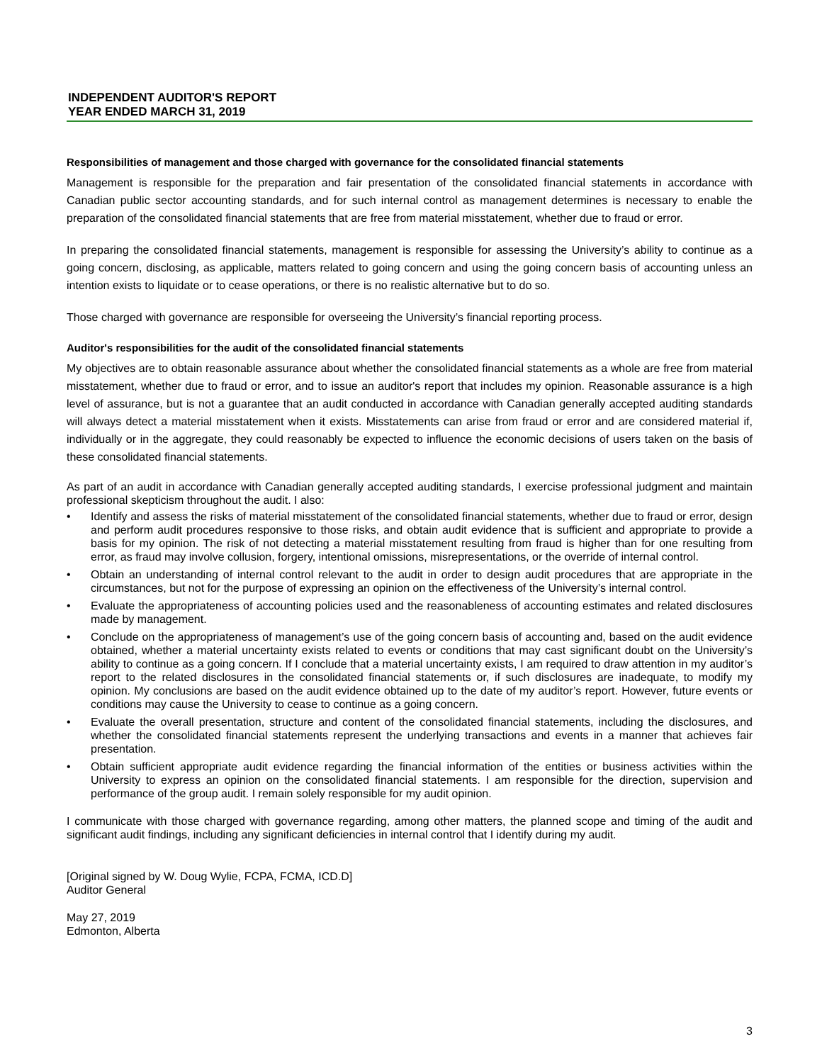INDEPENDENT AUDITOR'S REPORT
YEAR ENDED MARCH 31, 2019
Responsibilities of management and those charged with governance for the consolidated financial statements
Management is responsible for the preparation and fair presentation of the consolidated financial statements in accordance with Canadian public sector accounting standards, and for such internal control as management determines is necessary to enable the preparation of the consolidated financial statements that are free from material misstatement, whether due to fraud or error.
In preparing the consolidated financial statements, management is responsible for assessing the University’s ability to continue as a going concern, disclosing, as applicable, matters related to going concern and using the going concern basis of accounting unless an intention exists to liquidate or to cease operations, or there is no realistic alternative but to do so.
Those charged with governance are responsible for overseeing the University’s financial reporting process.
Auditor's responsibilities for the audit of the consolidated financial statements
My objectives are to obtain reasonable assurance about whether the consolidated financial statements as a whole are free from material misstatement, whether due to fraud or error, and to issue an auditor's report that includes my opinion. Reasonable assurance is a high level of assurance, but is not a guarantee that an audit conducted in accordance with Canadian generally accepted auditing standards will always detect a material misstatement when it exists. Misstatements can arise from fraud or error and are considered material if, individually or in the aggregate, they could reasonably be expected to influence the economic decisions of users taken on the basis of these consolidated financial statements.
As part of an audit in accordance with Canadian generally accepted auditing standards, I exercise professional judgment and maintain professional skepticism throughout the audit. I also:
• Identify and assess the risks of material misstatement of the consolidated financial statements, whether due to fraud or error, design and perform audit procedures responsive to those risks, and obtain audit evidence that is sufficient and appropriate to provide a basis for my opinion. The risk of not detecting a material misstatement resulting from fraud is higher than for one resulting from error, as fraud may involve collusion, forgery, intentional omissions, misrepresentations, or the override of internal control.
• Obtain an understanding of internal control relevant to the audit in order to design audit procedures that are appropriate in the circumstances, but not for the purpose of expressing an opinion on the effectiveness of the University’s internal control.
• Evaluate the appropriateness of accounting policies used and the reasonableness of accounting estimates and related disclosures made by management.
• Conclude on the appropriateness of management’s use of the going concern basis of accounting and, based on the audit evidence obtained, whether a material uncertainty exists related to events or conditions that may cast significant doubt on the University’s ability to continue as a going concern. If I conclude that a material uncertainty exists, I am required to draw attention in my auditor’s report to the related disclosures in the consolidated financial statements or, if such disclosures are inadequate, to modify my opinion. My conclusions are based on the audit evidence obtained up to the date of my auditor’s report. However, future events or conditions may cause the University to cease to continue as a going concern.
• Evaluate the overall presentation, structure and content of the consolidated financial statements, including the disclosures, and whether the consolidated financial statements represent the underlying transactions and events in a manner that achieves fair presentation.
• Obtain sufficient appropriate audit evidence regarding the financial information of the entities or business activities within the University to express an opinion on the consolidated financial statements. I am responsible for the direction, supervision and performance of the group audit. I remain solely responsible for my audit opinion.
I communicate with those charged with governance regarding, among other matters, the planned scope and timing of the audit and significant audit findings, including any significant deficiencies in internal control that I identify during my audit.
[Original signed by W. Doug Wylie, FCPA, FCMA, ICD.D]
Auditor General
May 27, 2019
Edmonton, Alberta
3